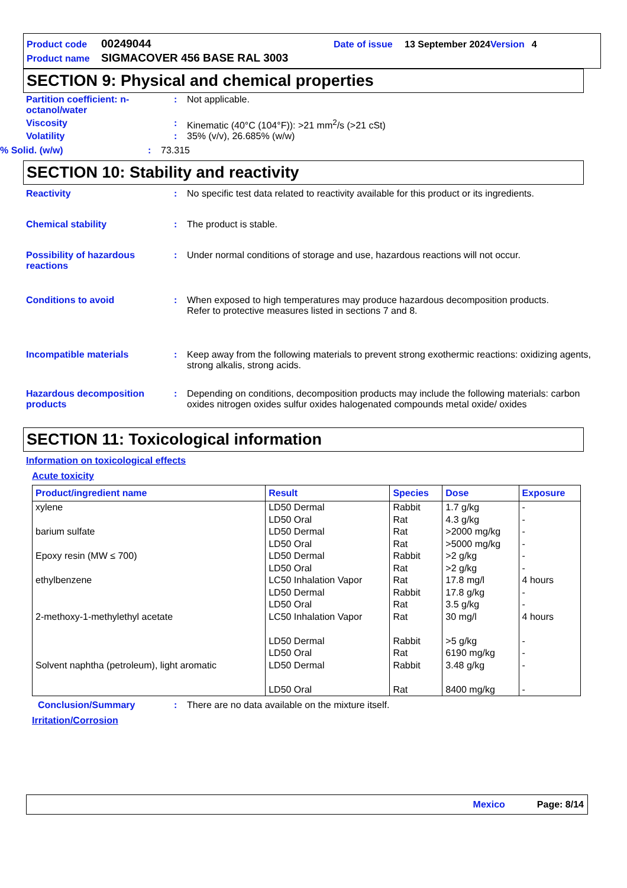Product code 00249044 Date of issue 13 September 2024 Version 4
Product name SIGMACOVER 456 BASE RAL 3003
SECTION 9: Physical and chemical properties
Partition coefficient: n-octanol/water
: Not applicable.
Viscosity : Kinematic (40°C (104°F)): >21 mm<sup>2</sup>/s (>21 cSt)
Volatility : 35% (v/v), 26.685% (w/w)
% Solid. (w/w) : 73.315
SECTION 10: Stability and reactivity
Reactivity : No specific test data related to reactivity available for this product or its ingredients.
Chemical stability : The product is stable.
Possibility of hazardous reactions
: Under normal conditions of storage and use, hazardous reactions will not occur.
Conditions to avoid : When exposed to high temperatures may produce hazardous decomposition products.
Refer to protective measures listed in sections 7 and 8.
Incompatible materials : Keep away from the following materials to prevent strong exothermic reactions: oxidizing agents, strong alkalis, strong acids.
Hazardous decomposition products
: Depending on conditions, decomposition products may include the following materials: carbon oxides nitrogen oxides sulfur oxides halogenated compounds metal oxide/ oxides
SECTION 11: Toxicological information
Information on toxicological effects
Acute toxicity
| Product/ingredient name | Result | Species | Dose | Exposure |
| --- | --- | --- | --- | --- |
| xylene | LD50 Dermal LD50 Oral | Rabbit Rat | 1.7 g/kg 4.3 g/kg | - - |
| barium sulfate | LD50 Dermal LD50 Oral | Rat Rat | >2000 mg/kg >5000 mg/kg | - - |
| Epoxy resin (MW ≤ 700) | LD50 Dermal LD50 Oral | Rabbit Rat | >2 g/kg >2 g/kg | - - |
| ethylbenzene | LC50 Inhalation Vapor LD50 Dermal LD50 Oral | Rat Rabbit Rat | 17.8 mg/l 17.8 g/kg 3.5 g/kg | 4 hours - - |
| 2-methoxy-1-methylethyl acetate | LC50 Inhalation Vapor LD50 Dermal LD50 Oral | Rat Rabbit Rat | 30 mg/l >5 g/kg 6190 mg/kg | 4 hours - - |
| Solvent naphtha (petroleum), light aromatic | LD50 Dermal LD50 Oral | Rabbit Rat | 3.48 g/kg 8400 mg/kg | - - |
Conclusion/Summary : There are no data available on the mixture itself.
Irritation/Corrosion
Mexico Page: 8/14